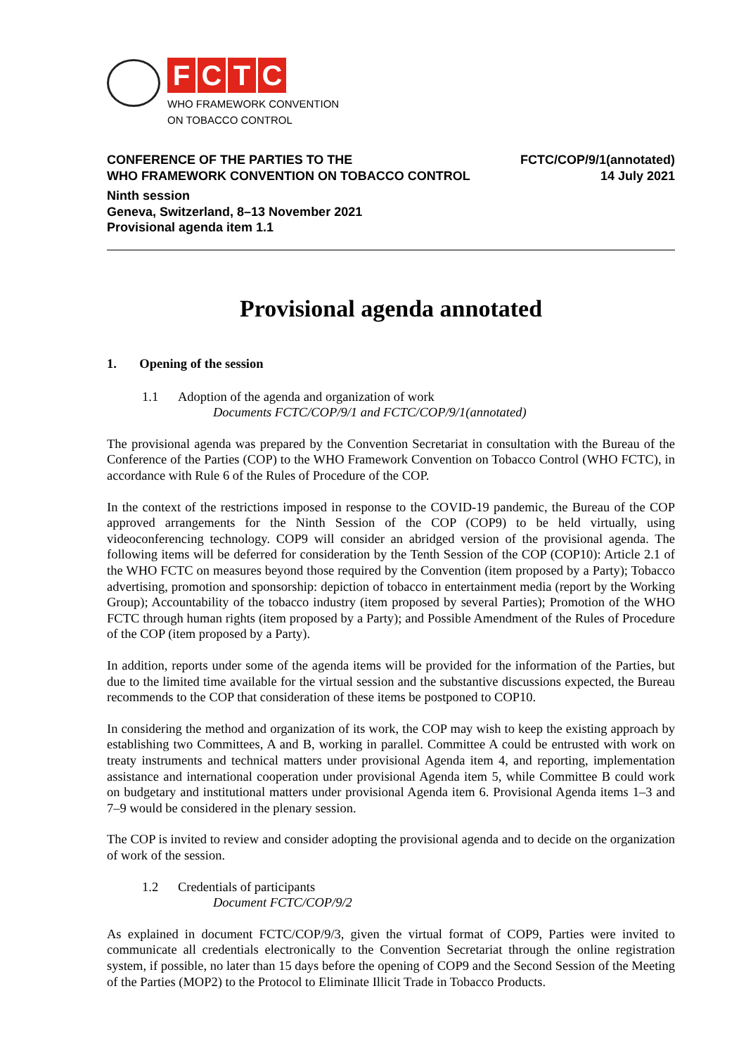FCTC
WHO FRAMEWORK CONVENTION
ON TOBACCO CONTROL
CONFERENCE OF THE PARTIES TO THE
WHO FRAMEWORK CONVENTION ON TOBACCO CONTROL
FCTC/COP/9/1(annotated)
14 July 2021
Ninth session
Geneva, Switzerland, 8–13 November 2021
Provisional agenda item 1.1
Provisional agenda annotated
1. Opening of the session
1.1 Adoption of the agenda and organization of work
Documents FCTC/COP/9/1 and FCTC/COP/9/1(annotated)
The provisional agenda was prepared by the Convention Secretariat in consultation with the Bureau of the Conference of the Parties (COP) to the WHO Framework Convention on Tobacco Control (WHO FCTC), in accordance with Rule 6 of the Rules of Procedure of the COP.
In the context of the restrictions imposed in response to the COVID-19 pandemic, the Bureau of the COP approved arrangements for the Ninth Session of the COP (COP9) to be held virtually, using videoconferencing technology. COP9 will consider an abridged version of the provisional agenda. The following items will be deferred for consideration by the Tenth Session of the COP (COP10): Article 2.1 of the WHO FCTC on measures beyond those required by the Convention (item proposed by a Party); Tobacco advertising, promotion and sponsorship: depiction of tobacco in entertainment media (report by the Working Group); Accountability of the tobacco industry (item proposed by several Parties); Promotion of the WHO FCTC through human rights (item proposed by a Party); and Possible Amendment of the Rules of Procedure of the COP (item proposed by a Party).
In addition, reports under some of the agenda items will be provided for the information of the Parties, but due to the limited time available for the virtual session and the substantive discussions expected, the Bureau recommends to the COP that consideration of these items be postponed to COP10.
In considering the method and organization of its work, the COP may wish to keep the existing approach by establishing two Committees, A and B, working in parallel. Committee A could be entrusted with work on treaty instruments and technical matters under provisional Agenda item 4, and reporting, implementation assistance and international cooperation under provisional Agenda item 5, while Committee B could work on budgetary and institutional matters under provisional Agenda item 6. Provisional Agenda items 1–3 and 7–9 would be considered in the plenary session.
The COP is invited to review and consider adopting the provisional agenda and to decide on the organization of work of the session.
1.2 Credentials of participants
Document FCTC/COP/9/2
As explained in document FCTC/COP/9/3, given the virtual format of COP9, Parties were invited to communicate all credentials electronically to the Convention Secretariat through the online registration system, if possible, no later than 15 days before the opening of COP9 and the Second Session of the Meeting of the Parties (MOP2) to the Protocol to Eliminate Illicit Trade in Tobacco Products.